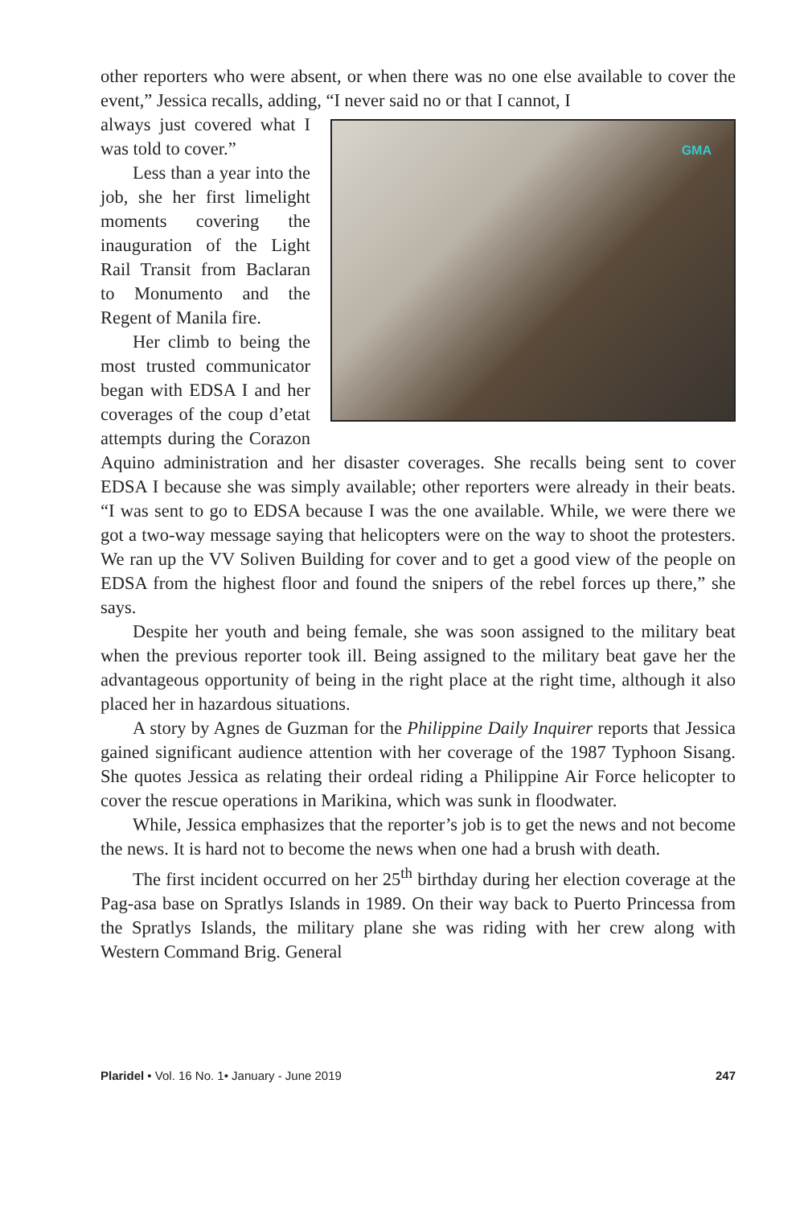other reporters who were absent, or when there was no one else available to cover the event,” Jessica recalls, adding, “I never said no or that I cannot, I
GMA
always just covered what I was told to cover.”
Less than a year into the job, she her first limelight moments covering the inauguration of the Light Rail Transit from Baclaran to Monumento and the Regent of Manila fire.
Her climb to being the most trusted communicator began with EDSA I and her coverages of the coup d’etat attempts during the Corazon Aquino administration and her disaster coverages. She recalls being sent to cover EDSA I because she was simply available; other reporters were already in their beats. “I was sent to go to EDSA because I was the one available. While, we were there we got a two-way message saying that helicopters were on the way to shoot the protesters. We ran up the VV Soliven Building for cover and to get a good view of the people on EDSA from the highest floor and found the snipers of the rebel forces up there,” she says.
Despite her youth and being female, she was soon assigned to the military beat when the previous reporter took ill. Being assigned to the military beat gave her the advantageous opportunity of being in the right place at the right time, although it also placed her in hazardous situations.
A story by Agnes de Guzman for the Philippine Daily Inquirer reports that Jessica gained significant audience attention with her coverage of the 1987 Typhoon Sisang. She quotes Jessica as relating their ordeal riding a Philippine Air Force helicopter to cover the rescue operations in Marikina, which was sunk in floodwater.
While, Jessica emphasizes that the reporter’s job is to get the news and not become the news. It is hard not to become the news when one had a brush with death.
The first incident occurred on her 25<sup>th</sup> birthday during her election coverage at the Pag-asa base on Spratlys Islands in 1989. On their way back to Puerto Princessa from the Spratlys Islands, the military plane she was riding with her crew along with Western Command Brig. General
Plaridel • Vol. 16 No. 1• January - June 2019
247